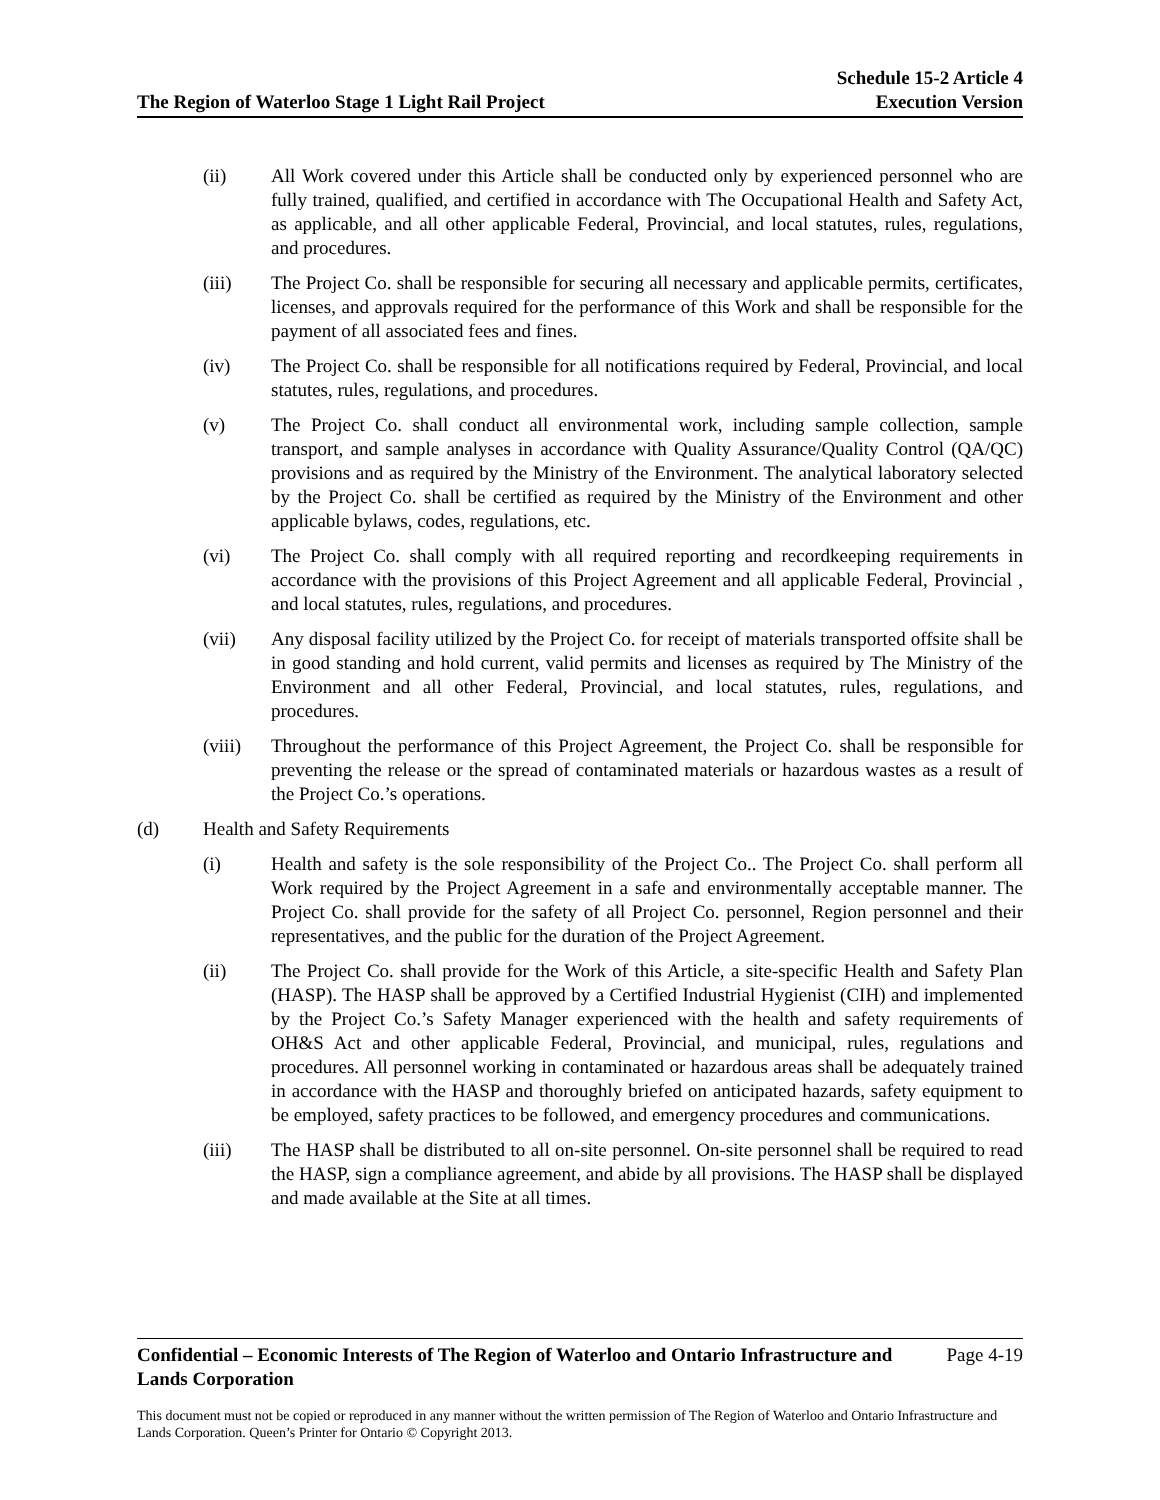The Region of Waterloo Stage 1 Light Rail Project
Schedule 15-2 Article 4
Execution Version
(ii) All Work covered under this Article shall be conducted only by experienced personnel who are fully trained, qualified, and certified in accordance with The Occupational Health and Safety Act, as applicable, and all other applicable Federal, Provincial, and local statutes, rules, regulations, and procedures.
(iii) The Project Co. shall be responsible for securing all necessary and applicable permits, certificates, licenses, and approvals required for the performance of this Work and shall be responsible for the payment of all associated fees and fines.
(iv) The Project Co. shall be responsible for all notifications required by Federal, Provincial, and local statutes, rules, regulations, and procedures.
(v) The Project Co. shall conduct all environmental work, including sample collection, sample transport, and sample analyses in accordance with Quality Assurance/Quality Control (QA/QC) provisions and as required by the Ministry of the Environment. The analytical laboratory selected by the Project Co. shall be certified as required by the Ministry of the Environment and other applicable bylaws, codes, regulations, etc.
(vi) The Project Co. shall comply with all required reporting and recordkeeping requirements in accordance with the provisions of this Project Agreement and all applicable Federal, Provincial , and local statutes, rules, regulations, and procedures.
(vii) Any disposal facility utilized by the Project Co. for receipt of materials transported offsite shall be in good standing and hold current, valid permits and licenses as required by The Ministry of the Environment and all other Federal, Provincial, and local statutes, rules, regulations, and procedures.
(viii)
Throughout the performance of this Project Agreement, the Project Co. shall be responsible for preventing the release or the spread of contaminated materials or hazardous wastes as a result of the Project Co.’s operations.
(d) Health and Safety Requirements
(i) Health and safety is the sole responsibility of the Project Co.. The Project Co. shall perform all Work required by the Project Agreement in a safe and environmentally acceptable manner. The Project Co. shall provide for the safety of all Project Co. personnel, Region personnel and their representatives, and the public for the duration of the Project Agreement.
(ii) The Project Co. shall provide for the Work of this Article, a site-specific Health and Safety Plan (HASP). The HASP shall be approved by a Certified Industrial Hygienist (CIH) and implemented by the Project Co.’s Safety Manager experienced with the health and safety requirements of OH&S Act and other applicable Federal, Provincial, and municipal, rules, regulations and procedures. All personnel working in contaminated or hazardous areas shall be adequately trained in accordance with the HASP and thoroughly briefed on anticipated hazards, safety equipment to be employed, safety practices to be followed, and emergency procedures and communications.
(iii) The HASP shall be distributed to all on-site personnel. On-site personnel shall be required to read the HASP, sign a compliance agreement, and abide by all provisions. The HASP shall be displayed and made available at the Site at all times.
Confidential – Economic Interests of The Region of Waterloo and Ontario Infrastructure and
Lands Corporation Page 4-19
This document must not be copied or reproduced in any manner without the written permission of The Region of Waterloo and Ontario Infrastructure and Lands Corporation. Queen’s Printer for Ontario © Copyright 2013.